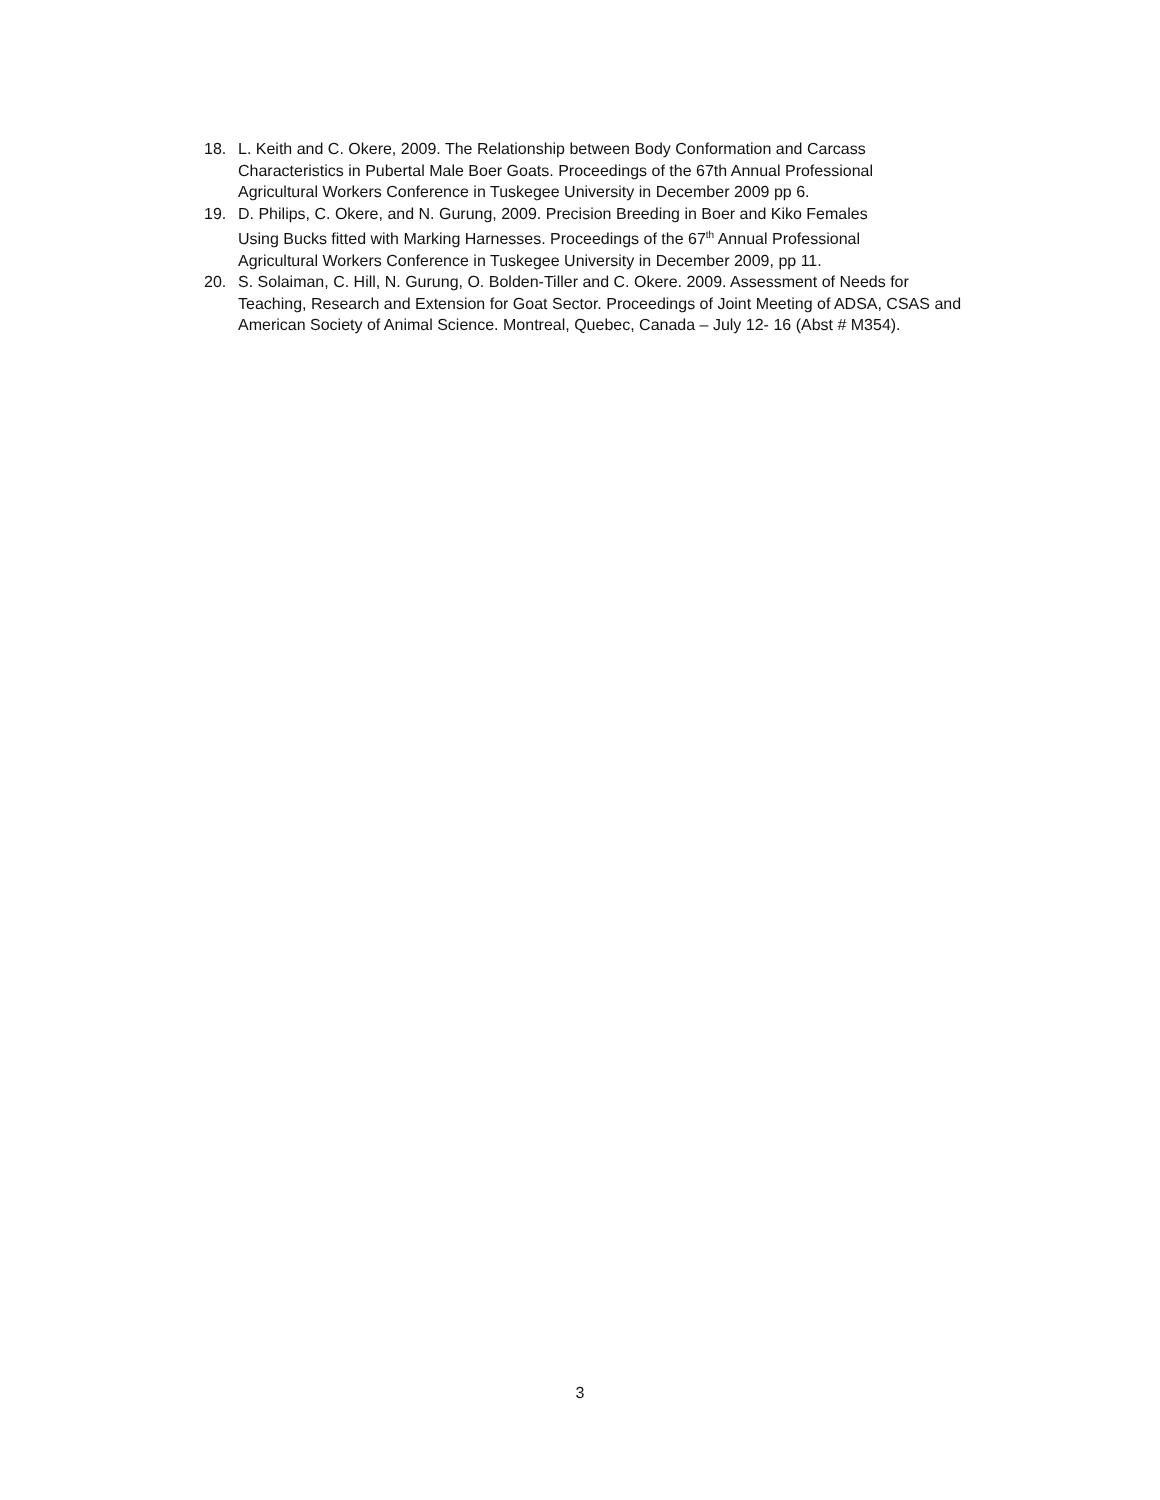18. L. Keith and C. Okere, 2009. The Relationship between Body Conformation and Carcass
Characteristics in Pubertal Male Boer Goats. Proceedings of the 67th Annual Professional
Agricultural Workers Conference in Tuskegee University in December 2009 pp 6.
19. D. Philips, C. Okere, and N. Gurung, 2009. Precision Breeding in Boer and Kiko Females
Using Bucks fitted with Marking Harnesses. Proceedings of the 67<sup>th</sup> Annual Professional
Agricultural Workers Conference in Tuskegee University in December 2009, pp 11.
20. S. Solaiman, C. Hill, N. Gurung, O. Bolden-Tiller and C. Okere. 2009. Assessment of Needs for
Teaching, Research and Extension for Goat Sector. Proceedings of Joint Meeting of ADSA, CSAS and
American Society of Animal Science. Montreal, Quebec, Canada – July 12- 16 (Abst # M354).
3